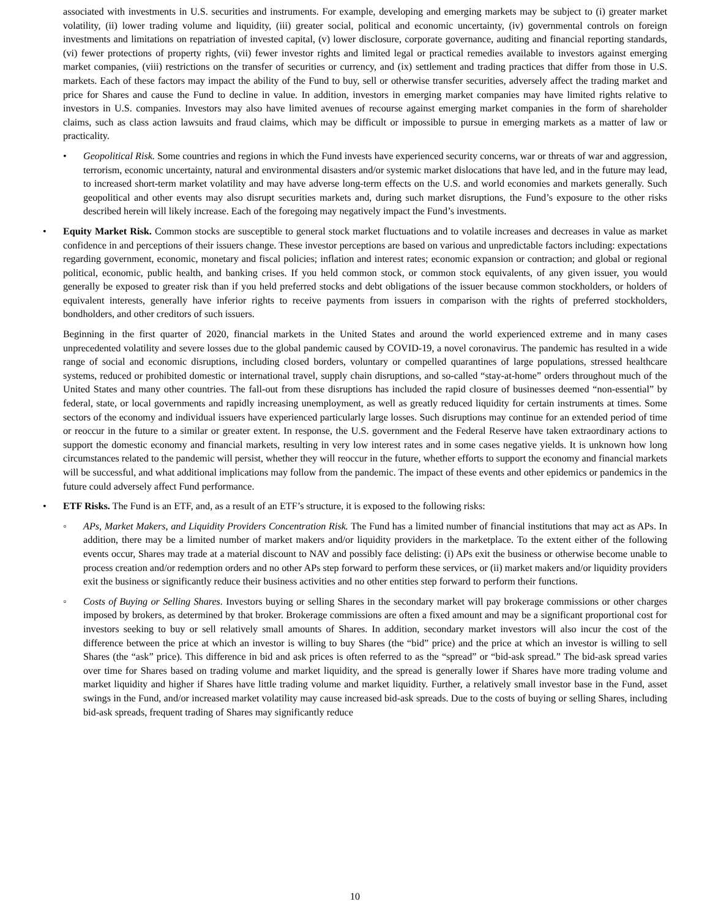associated with investments in U.S. securities and instruments. For example, developing and emerging markets may be subject to (i) greater market volatility, (ii) lower trading volume and liquidity, (iii) greater social, political and economic uncertainty, (iv) governmental controls on foreign investments and limitations on repatriation of invested capital, (v) lower disclosure, corporate governance, auditing and financial reporting standards, (vi) fewer protections of property rights, (vii) fewer investor rights and limited legal or practical remedies available to investors against emerging market companies, (viii) restrictions on the transfer of securities or currency, and (ix) settlement and trading practices that differ from those in U.S. markets. Each of these factors may impact the ability of the Fund to buy, sell or otherwise transfer securities, adversely affect the trading market and price for Shares and cause the Fund to decline in value. In addition, investors in emerging market companies may have limited rights relative to investors in U.S. companies. Investors may also have limited avenues of recourse against emerging market companies in the form of shareholder claims, such as class action lawsuits and fraud claims, which may be difficult or impossible to pursue in emerging markets as a matter of law or practicality.
• Geopolitical Risk. Some countries and regions in which the Fund invests have experienced security concerns, war or threats of war and aggression, terrorism, economic uncertainty, natural and environmental disasters and/or systemic market dislocations that have led, and in the future may lead, to increased short-term market volatility and may have adverse long-term effects on the U.S. and world economies and markets generally. Such geopolitical and other events may also disrupt securities markets and, during such market disruptions, the Fund’s exposure to the other risks described herein will likely increase. Each of the foregoing may negatively impact the Fund’s investments.
• Equity Market Risk. Common stocks are susceptible to general stock market fluctuations and to volatile increases and decreases in value as market confidence in and perceptions of their issuers change. These investor perceptions are based on various and unpredictable factors including: expectations regarding government, economic, monetary and fiscal policies; inflation and interest rates; economic expansion or contraction; and global or regional political, economic, public health, and banking crises. If you held common stock, or common stock equivalents, of any given issuer, you would generally be exposed to greater risk than if you held preferred stocks and debt obligations of the issuer because common stockholders, or holders of equivalent interests, generally have inferior rights to receive payments from issuers in comparison with the rights of preferred stockholders, bondholders, and other creditors of such issuers.
Beginning in the first quarter of 2020, financial markets in the United States and around the world experienced extreme and in many cases unprecedented volatility and severe losses due to the global pandemic caused by COVID-19, a novel coronavirus. The pandemic has resulted in a wide range of social and economic disruptions, including closed borders, voluntary or compelled quarantines of large populations, stressed healthcare systems, reduced or prohibited domestic or international travel, supply chain disruptions, and so-called “stay-at-home” orders throughout much of the United States and many other countries. The fall-out from these disruptions has included the rapid closure of businesses deemed “non-essential” by federal, state, or local governments and rapidly increasing unemployment, as well as greatly reduced liquidity for certain instruments at times. Some sectors of the economy and individual issuers have experienced particularly large losses. Such disruptions may continue for an extended period of time or reoccur in the future to a similar or greater extent. In response, the U.S. government and the Federal Reserve have taken extraordinary actions to support the domestic economy and financial markets, resulting in very low interest rates and in some cases negative yields. It is unknown how long circumstances related to the pandemic will persist, whether they will reoccur in the future, whether efforts to support the economy and financial markets will be successful, and what additional implications may follow from the pandemic. The impact of these events and other epidemics or pandemics in the future could adversely affect Fund performance.
• ETF Risks. The Fund is an ETF, and, as a result of an ETF’s structure, it is exposed to the following risks:
◦ APs, Market Makers, and Liquidity Providers Concentration Risk. The Fund has a limited number of financial institutions that may act as APs. In addition, there may be a limited number of market makers and/or liquidity providers in the marketplace. To the extent either of the following events occur, Shares may trade at a material discount to NAV and possibly face delisting: (i) APs exit the business or otherwise become unable to process creation and/or redemption orders and no other APs step forward to perform these services, or (ii) market makers and/or liquidity providers exit the business or significantly reduce their business activities and no other entities step forward to perform their functions.
◦ Costs of Buying or Selling Shares. Investors buying or selling Shares in the secondary market will pay brokerage commissions or other charges imposed by brokers, as determined by that broker. Brokerage commissions are often a fixed amount and may be a significant proportional cost for investors seeking to buy or sell relatively small amounts of Shares. In addition, secondary market investors will also incur the cost of the difference between the price at which an investor is willing to buy Shares (the “bid” price) and the price at which an investor is willing to sell Shares (the “ask” price). This difference in bid and ask prices is often referred to as the “spread” or “bid-ask spread.” The bid-ask spread varies over time for Shares based on trading volume and market liquidity, and the spread is generally lower if Shares have more trading volume and market liquidity and higher if Shares have little trading volume and market liquidity. Further, a relatively small investor base in the Fund, asset swings in the Fund, and/or increased market volatility may cause increased bid-ask spreads. Due to the costs of buying or selling Shares, including bid-ask spreads, frequent trading of Shares may significantly reduce
10